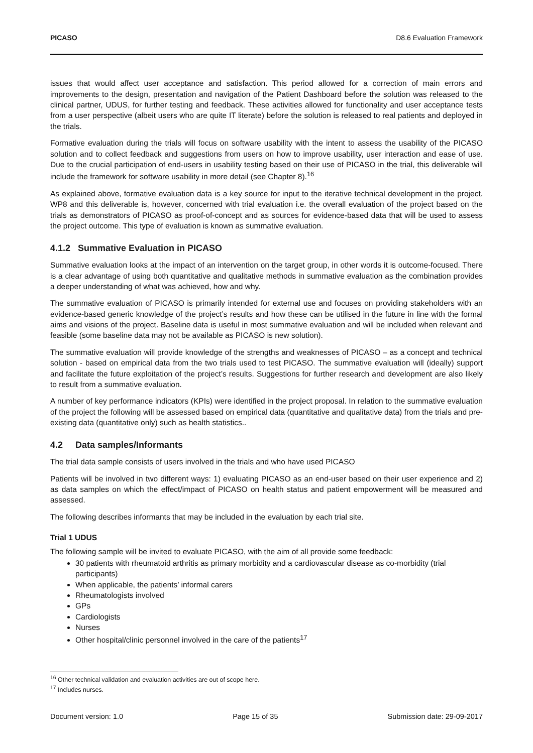PICASO D8.6 Evaluation Framework
issues that would affect user acceptance and satisfaction. This period allowed for a correction of main errors and improvements to the design, presentation and navigation of the Patient Dashboard before the solution was released to the clinical partner, UDUS, for further testing and feedback. These activities allowed for functionality and user acceptance tests from a user perspective (albeit users who are quite IT literate) before the solution is released to real patients and deployed in the trials.
Formative evaluation during the trials will focus on software usability with the intent to assess the usability of the PICASO solution and to collect feedback and suggestions from users on how to improve usability, user interaction and ease of use. Due to the crucial participation of end-users in usability testing based on their use of PICASO in the trial, this deliverable will include the framework for software usability in more detail (see Chapter 8).<sup>16</sup>
As explained above, formative evaluation data is a key source for input to the iterative technical development in the project. WP8 and this deliverable is, however, concerned with trial evaluation i.e. the overall evaluation of the project based on the trials as demonstrators of PICASO as proof-of-concept and as sources for evidence-based data that will be used to assess the project outcome. This type of evaluation is known as summative evaluation.
4.1.2 Summative Evaluation in PICASO
Summative evaluation looks at the impact of an intervention on the target group, in other words it is outcome-focused. There is a clear advantage of using both quantitative and qualitative methods in summative evaluation as the combination provides a deeper understanding of what was achieved, how and why.
The summative evaluation of PICASO is primarily intended for external use and focuses on providing stakeholders with an evidence-based generic knowledge of the project’s results and how these can be utilised in the future in line with the formal aims and visions of the project. Baseline data is useful in most summative evaluation and will be included when relevant and feasible (some baseline data may not be available as PICASO is new solution).
The summative evaluation will provide knowledge of the strengths and weaknesses of PICASO – as a concept and technical solution - based on empirical data from the two trials used to test PICASO. The summative evaluation will (ideally) support and facilitate the future exploitation of the project’s results. Suggestions for further research and development are also likely to result from a summative evaluation.
A number of key performance indicators (KPIs) were identified in the project proposal. In relation to the summative evaluation of the project the following will be assessed based on empirical data (quantitative and qualitative data) from the trials and pre-existing data (quantitative only) such as health statistics..
4.2 Data samples/Informants
The trial data sample consists of users involved in the trials and who have used PICASO
Patients will be involved in two different ways: 1) evaluating PICASO as an end-user based on their user experience and 2) as data samples on which the effect/impact of PICASO on health status and patient empowerment will be measured and assessed.
The following describes informants that may be included in the evaluation by each trial site.
Trial 1 UDUS
The following sample will be invited to evaluate PICASO, with the aim of all provide some feedback:
30 patients with rheumatoid arthritis as primary morbidity and a cardiovascular disease as co-morbidity (trial participants)
When applicable, the patients’ informal carers
Rheumatologists involved
GPs
Cardiologists
Nurses
Other hospital/clinic personnel involved in the care of the patients<sup>17</sup>
<sup>16</sup> Other technical validation and evaluation activities are out of scope here.
<sup>17</sup> Includes nurses.
Document version: 1.0 Page 15 of 35 Submission date: 29-09-2017